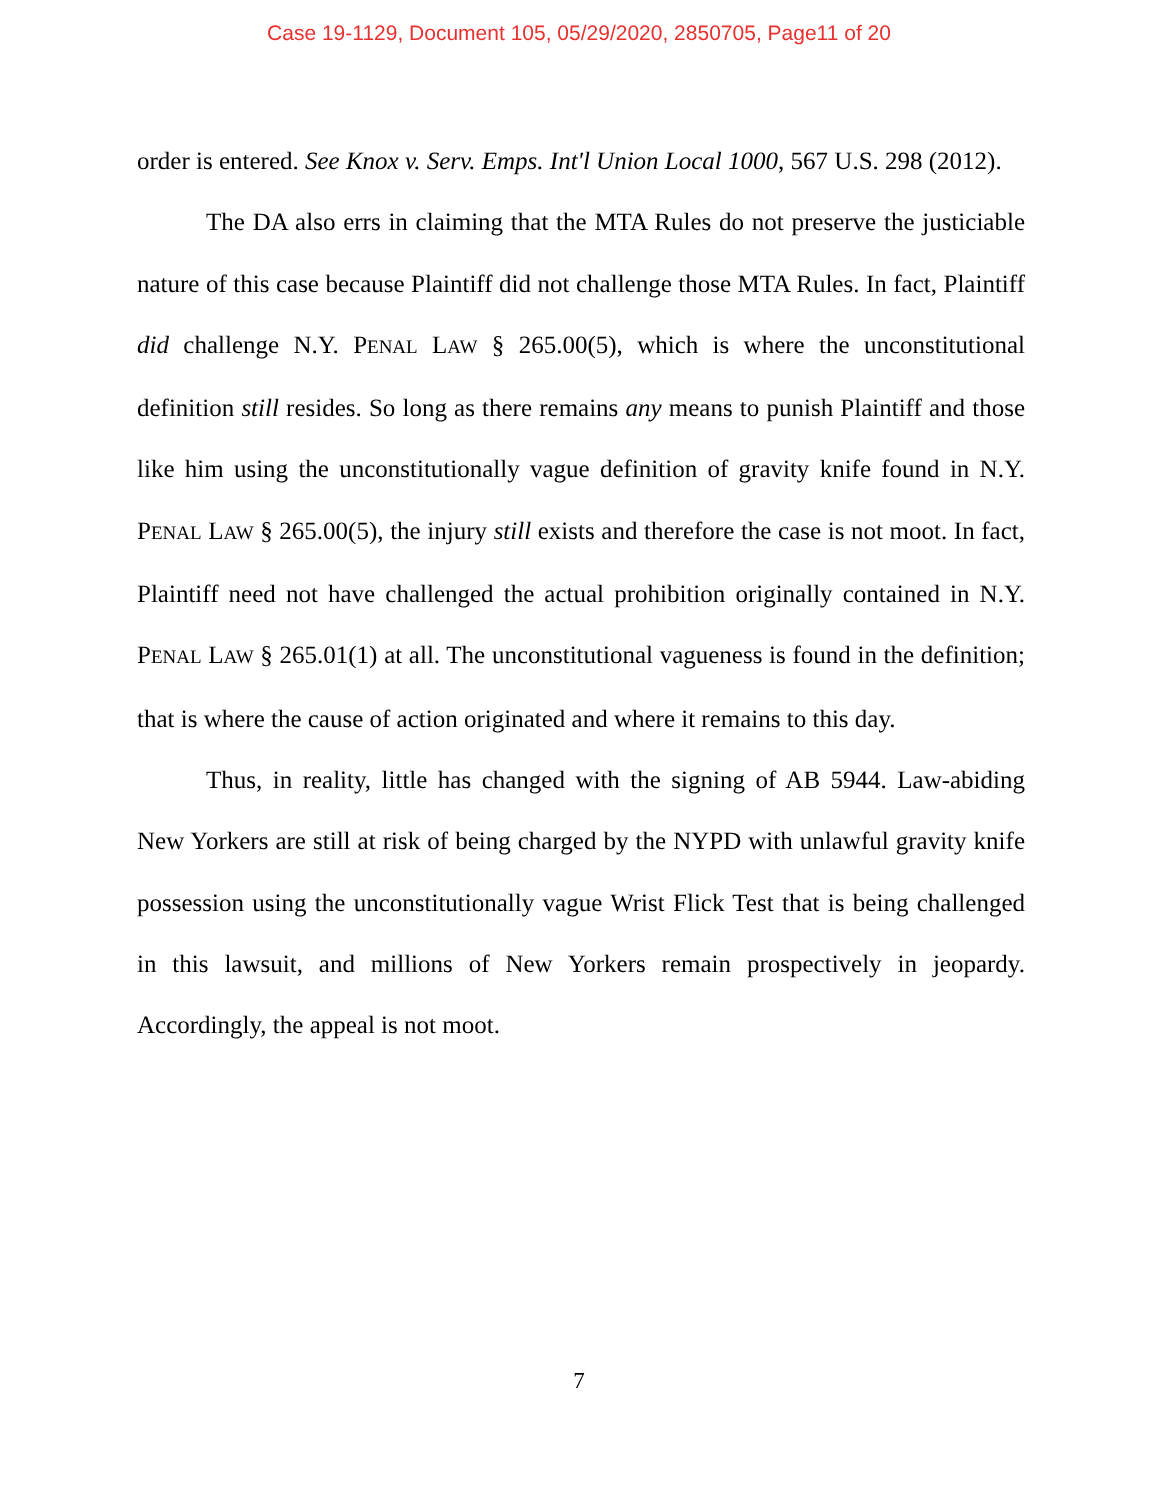Case 19-1129, Document 105, 05/29/2020, 2850705, Page11 of 20
order is entered. See Knox v. Serv. Emps. Int'l Union Local 1000, 567 U.S. 298 (2012).
The DA also errs in claiming that the MTA Rules do not preserve the justiciable nature of this case because Plaintiff did not challenge those MTA Rules. In fact, Plaintiff did challenge N.Y. PENAL LAW § 265.00(5), which is where the unconstitutional definition still resides. So long as there remains any means to punish Plaintiff and those like him using the unconstitutionally vague definition of gravity knife found in N.Y. PENAL LAW § 265.00(5), the injury still exists and therefore the case is not moot. In fact, Plaintiff need not have challenged the actual prohibition originally contained in N.Y. PENAL LAW § 265.01(1) at all. The unconstitutional vagueness is found in the definition; that is where the cause of action originated and where it remains to this day.
Thus, in reality, little has changed with the signing of AB 5944. Law-abiding New Yorkers are still at risk of being charged by the NYPD with unlawful gravity knife possession using the unconstitutionally vague Wrist Flick Test that is being challenged in this lawsuit, and millions of New Yorkers remain prospectively in jeopardy. Accordingly, the appeal is not moot.
7